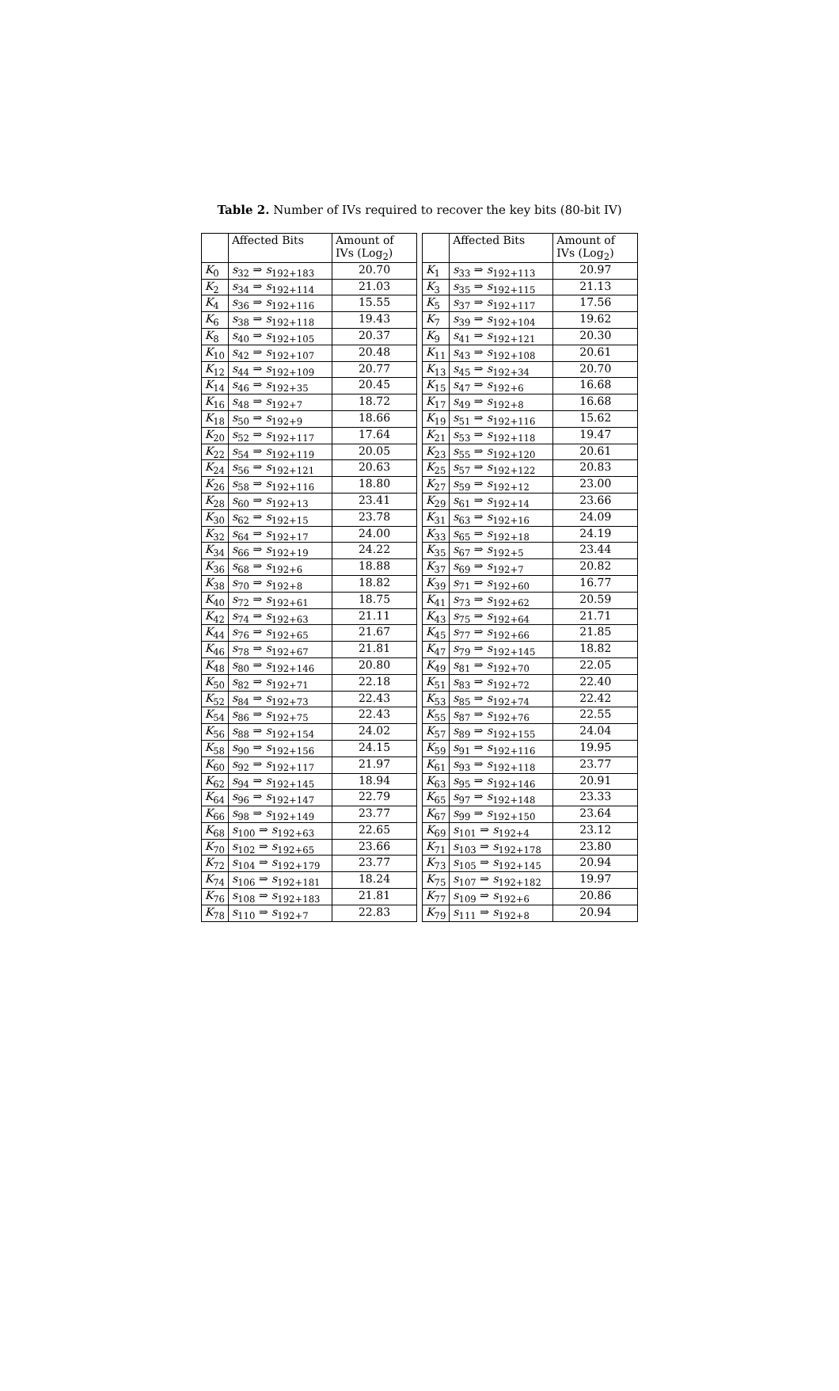Table 2. Number of IVs required to recover the key bits (80-bit IV)
| | Affected Bits | Amount of IVs (Log<sub>2</sub>) | | | Affected Bits | Amount of IVs (Log<sub>2</sub>) |
| K<sub>0</sub> | s<sub>32</sub> ⇒ s<sub>192+183</sub> | 20.70 | | K<sub>1</sub> | s<sub>33</sub> ⇒ s<sub>192+113</sub> | 20.97 |
| K<sub>2</sub> | s<sub>34</sub> ⇒ s<sub>192+114</sub> | 21.03 | | K<sub>3</sub> | s<sub>35</sub> ⇒ s<sub>192+115</sub> | 21.13 |
| K<sub>4</sub> | s<sub>36</sub> ⇒ s<sub>192+116</sub> | 15.55 | | K<sub>5</sub> | s<sub>37</sub> ⇒ s<sub>192+117</sub> | 17.56 |
| K<sub>6</sub> | s<sub>38</sub> ⇒ s<sub>192+118</sub> | 19.43 | | K<sub>7</sub> | s<sub>39</sub> ⇒ s<sub>192+104</sub> | 19.62 |
| K<sub>8</sub> | s<sub>40</sub> ⇒ s<sub>192+105</sub> | 20.37 | | K<sub>9</sub> | s<sub>41</sub> ⇒ s<sub>192+121</sub> | 20.30 |
| K<sub>10</sub> | s<sub>42</sub> ⇒ s<sub>192+107</sub> | 20.48 | | K<sub>11</sub> | s<sub>43</sub> ⇒ s<sub>192+108</sub> | 20.61 |
| K<sub>12</sub> | s<sub>44</sub> ⇒ s<sub>192+109</sub> | 20.77 | | K<sub>13</sub> | s<sub>45</sub> ⇒ s<sub>192+34</sub> | 20.70 |
| K<sub>14</sub> | s<sub>46</sub> ⇒ s<sub>192+35</sub> | 20.45 | | K<sub>15</sub> | s<sub>47</sub> ⇒ s<sub>192+6</sub> | 16.68 |
| K<sub>16</sub> | s<sub>48</sub> ⇒ s<sub>192+7</sub> | 18.72 | | K<sub>17</sub> | s<sub>49</sub> ⇒ s<sub>192+8</sub> | 16.68 |
| K<sub>18</sub> | s<sub>50</sub> ⇒ s<sub>192+9</sub> | 18.66 | | K<sub>19</sub> | s<sub>51</sub> ⇒ s<sub>192+116</sub> | 15.62 |
| K<sub>20</sub> | s<sub>52</sub> ⇒ s<sub>192+117</sub> | 17.64 | | K<sub>21</sub> | s<sub>53</sub> ⇒ s<sub>192+118</sub> | 19.47 |
| K<sub>22</sub> | s<sub>54</sub> ⇒ s<sub>192+119</sub> | 20.05 | | K<sub>23</sub> | s<sub>55</sub> ⇒ s<sub>192+120</sub> | 20.61 |
| K<sub>24</sub> | s<sub>56</sub> ⇒ s<sub>192+121</sub> | 20.63 | | K<sub>25</sub> | s<sub>57</sub> ⇒ s<sub>192+122</sub> | 20.83 |
| K<sub>26</sub> | s<sub>58</sub> ⇒ s<sub>192+116</sub> | 18.80 | | K<sub>27</sub> | s<sub>59</sub> ⇒ s<sub>192+12</sub> | 23.00 |
| K<sub>28</sub> | s<sub>60</sub> ⇒ s<sub>192+13</sub> | 23.41 | | K<sub>29</sub> | s<sub>61</sub> ⇒ s<sub>192+14</sub> | 23.66 |
| K<sub>30</sub> | s<sub>62</sub> ⇒ s<sub>192+15</sub> | 23.78 | | K<sub>31</sub> | s<sub>63</sub> ⇒ s<sub>192+16</sub> | 24.09 |
| K<sub>32</sub> | s<sub>64</sub> ⇒ s<sub>192+17</sub> | 24.00 | | K<sub>33</sub> | s<sub>65</sub> ⇒ s<sub>192+18</sub> | 24.19 |
| K<sub>34</sub> | s<sub>66</sub> ⇒ s<sub>192+19</sub> | 24.22 | | K<sub>35</sub> | s<sub>67</sub> ⇒ s<sub>192+5</sub> | 23.44 |
| K<sub>36</sub> | s<sub>68</sub> ⇒ s<sub>192+6</sub> | 18.88 | | K<sub>37</sub> | s<sub>69</sub> ⇒ s<sub>192+7</sub> | 20.82 |
| K<sub>38</sub> | s<sub>70</sub> ⇒ s<sub>192+8</sub> | 18.82 | | K<sub>39</sub> | s<sub>71</sub> ⇒ s<sub>192+60</sub> | 16.77 |
| K<sub>40</sub> | s<sub>72</sub> ⇒ s<sub>192+61</sub> | 18.75 | | K<sub>41</sub> | s<sub>73</sub> ⇒ s<sub>192+62</sub> | 20.59 |
| K<sub>42</sub> | s<sub>74</sub> ⇒ s<sub>192+63</sub> | 21.11 | | K<sub>43</sub> | s<sub>75</sub> ⇒ s<sub>192+64</sub> | 21.71 |
| K<sub>44</sub> | s<sub>76</sub> ⇒ s<sub>192+65</sub> | 21.67 | | K<sub>45</sub> | s<sub>77</sub> ⇒ s<sub>192+66</sub> | 21.85 |
| K<sub>46</sub> | s<sub>78</sub> ⇒ s<sub>192+67</sub> | 21.81 | | K<sub>47</sub> | s<sub>79</sub> ⇒ s<sub>192+145</sub> | 18.82 |
| K<sub>48</sub> | s<sub>80</sub> ⇒ s<sub>192+146</sub> | 20.80 | | K<sub>49</sub> | s<sub>81</sub> ⇒ s<sub>192+70</sub> | 22.05 |
| K<sub>50</sub> | s<sub>82</sub> ⇒ s<sub>192+71</sub> | 22.18 | | K<sub>51</sub> | s<sub>83</sub> ⇒ s<sub>192+72</sub> | 22.40 |
| K<sub>52</sub> | s<sub>84</sub> ⇒ s<sub>192+73</sub> | 22.43 | | K<sub>53</sub> | s<sub>85</sub> ⇒ s<sub>192+74</sub> | 22.42 |
| K<sub>54</sub> | s<sub>86</sub> ⇒ s<sub>192+75</sub> | 22.43 | | K<sub>55</sub> | s<sub>87</sub> ⇒ s<sub>192+76</sub> | 22.55 |
| K<sub>56</sub> | s<sub>88</sub> ⇒ s<sub>192+154</sub> | 24.02 | | K<sub>57</sub> | s<sub>89</sub> ⇒ s<sub>192+155</sub> | 24.04 |
| K<sub>58</sub> | s<sub>90</sub> ⇒ s<sub>192+156</sub> | 24.15 | | K<sub>59</sub> | s<sub>91</sub> ⇒ s<sub>192+116</sub> | 19.95 |
| K<sub>60</sub> | s<sub>92</sub> ⇒ s<sub>192+117</sub> | 21.97 | | K<sub>61</sub> | s<sub>93</sub> ⇒ s<sub>192+118</sub> | 23.77 |
| K<sub>62</sub> | s<sub>94</sub> ⇒ s<sub>192+145</sub> | 18.94 | | K<sub>63</sub> | s<sub>95</sub> ⇒ s<sub>192+146</sub> | 20.91 |
| K<sub>64</sub> | s<sub>96</sub> ⇒ s<sub>192+147</sub> | 22.79 | | K<sub>65</sub> | s<sub>97</sub> ⇒ s<sub>192+148</sub> | 23.33 |
| K<sub>66</sub> | s<sub>98</sub> ⇒ s<sub>192+149</sub> | 23.77 | | K<sub>67</sub> | s<sub>99</sub> ⇒ s<sub>192+150</sub> | 23.64 |
| K<sub>68</sub> | s<sub>100</sub> ⇒ s<sub>192+63</sub> | 22.65 | | K<sub>69</sub> | s<sub>101</sub> ⇒ s<sub>192+4</sub> | 23.12 |
| K<sub>70</sub> | s<sub>102</sub> ⇒ s<sub>192+65</sub> | 23.66 | | K<sub>71</sub> | s<sub>103</sub> ⇒ s<sub>192+178</sub> | 23.80 |
| K<sub>72</sub> | s<sub>104</sub> ⇒ s<sub>192+179</sub> | 23.77 | | K<sub>73</sub> | s<sub>105</sub> ⇒ s<sub>192+145</sub> | 20.94 |
| K<sub>74</sub> | s<sub>106</sub> ⇒ s<sub>192+181</sub> | 18.24 | | K<sub>75</sub> | s<sub>107</sub> ⇒ s<sub>192+182</sub> | 19.97 |
| K<sub>76</sub> | s<sub>108</sub> ⇒ s<sub>192+183</sub> | 21.81 | | K<sub>77</sub> | s<sub>109</sub> ⇒ s<sub>192+6</sub> | 20.86 |
| K<sub>78</sub> | s<sub>110</sub> ⇒ s<sub>192+7</sub> | 22.83 | | K<sub>79</sub> | s<sub>111</sub> ⇒ s<sub>192+8</sub> | 20.94 |